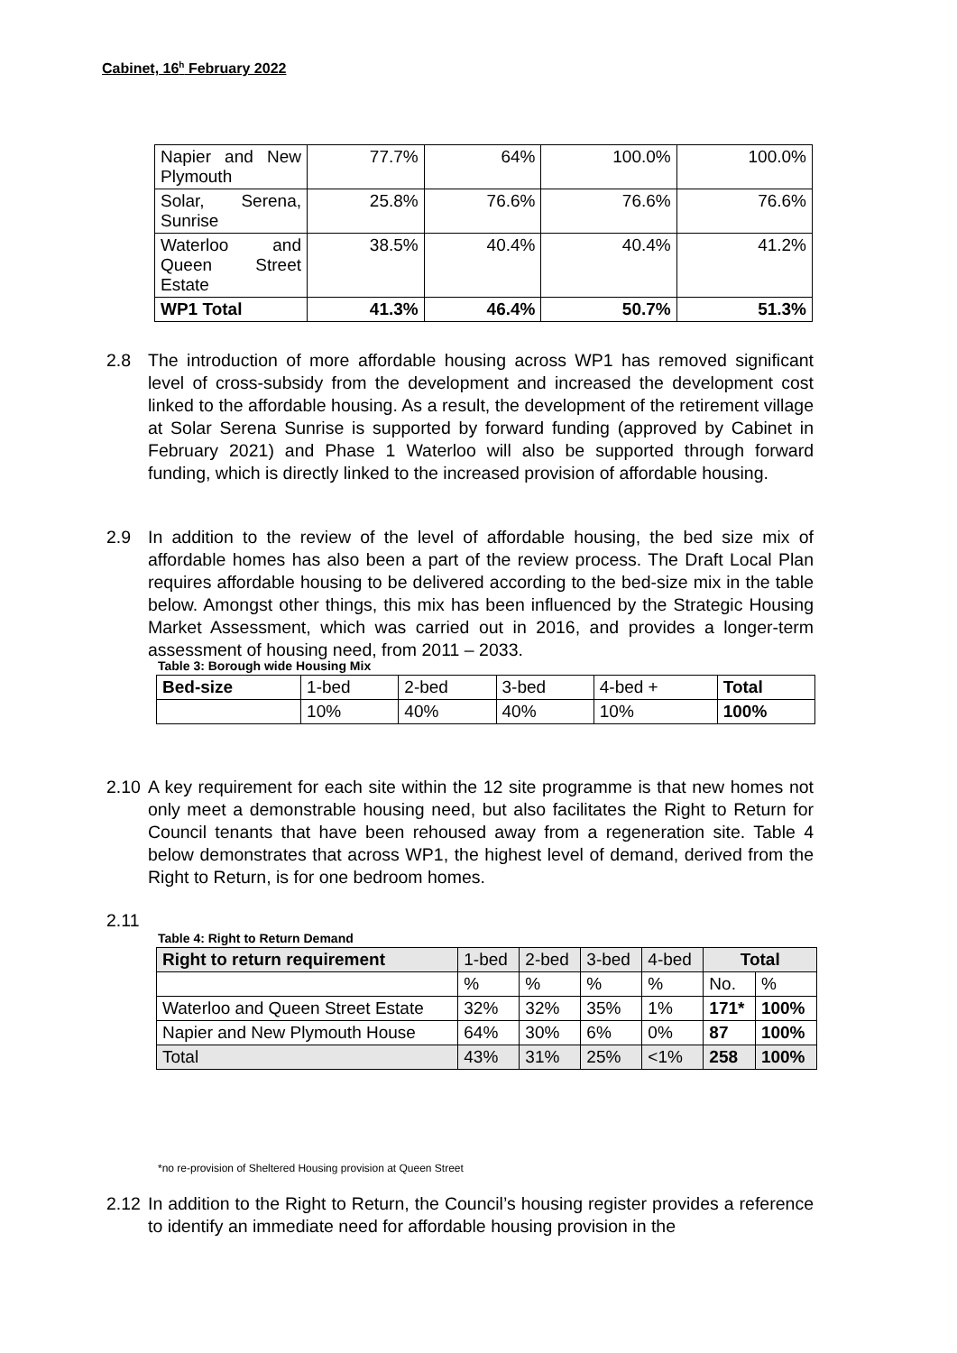Cabinet, 16<sup>h</sup> February 2022
| Napier and New Plymouth | 77.7% | 64% | 100.0% | 100.0% |
| Solar, Serena, Sunrise | 25.8% | 76.6% | 76.6% | 76.6% |
| Waterloo and Queen Street Estate | 38.5% | 40.4% | 40.4% | 41.2% |
| WP1 Total | 41.3% | 46.4% | 50.7% | 51.3% |
2.8 The introduction of more affordable housing across WP1 has removed significant level of cross-subsidy from the development and increased the development cost linked to the affordable housing. As a result, the development of the retirement village at Solar Serena Sunrise is supported by forward funding (approved by Cabinet in February 2021) and Phase 1 Waterloo will also be supported through forward funding, which is directly linked to the increased provision of affordable housing.
2.9 In addition to the review of the level of affordable housing, the bed size mix of affordable homes has also been a part of the review process. The Draft Local Plan requires affordable housing to be delivered according to the bed-size mix in the table below. Amongst other things, this mix has been influenced by the Strategic Housing Market Assessment, which was carried out in 2016, and provides a longer-term assessment of housing need, from 2011 – 2033.
Table 3: Borough wide Housing Mix
| Bed-size | 1-bed | 2-bed | 3-bed | 4-bed + | Total |
| | 10% | 40% | 40% | 10% | 100% |
2.10
A key requirement for each site within the 12 site programme is that new homes not only meet a demonstrable housing need, but also facilitates the Right to Return for Council tenants that have been rehoused away from a regeneration site. Table 4 below demonstrates that across WP1, the highest level of demand, derived from the Right to Return, is for one bedroom homes.
2.11
Table 4: Right to Return Demand
| Right to return requirement | 1-bed | 2-bed | 3-bed | 4-bed | Total | |
| | % | % | % | % | No. | % |
| Waterloo and Queen Street Estate | 32% | 32% | 35% | 1% | 171* | 100% |
| Napier and New Plymouth House | 64% | 30% | 6% | 0% | 87 | 100% |
| Total | 43% | 31% | 25% | <1% | 258 | 100% |
*no re-provision of Sheltered Housing provision at Queen Street
2.12
In addition to the Right to Return, the Council’s housing register provides a reference to identify an immediate need for affordable housing provision in the